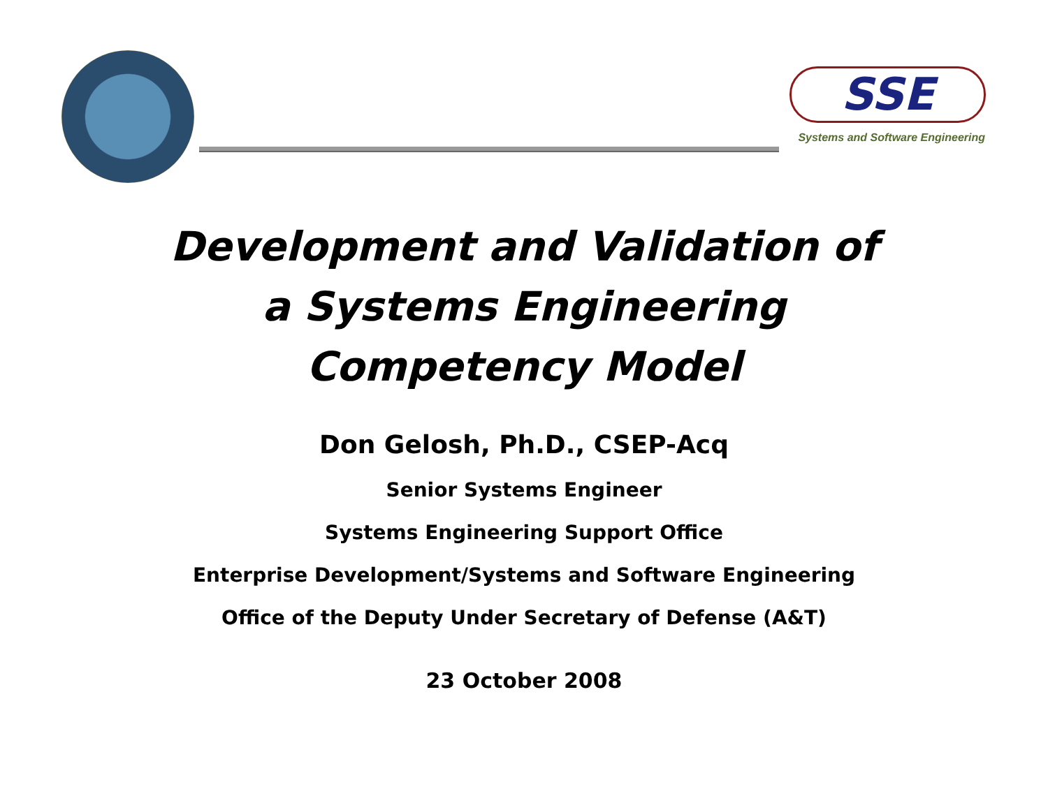SSE
Systems and Software Engineering
Development and Validation of
a Systems Engineering
Competency Model
Don Gelosh, Ph.D., CSEP-Acq
Senior Systems Engineer
Systems Engineering Support Office
Enterprise Development/Systems and Software Engineering
Office of the Deputy Under Secretary of Defense (A&T)
23 October 2008